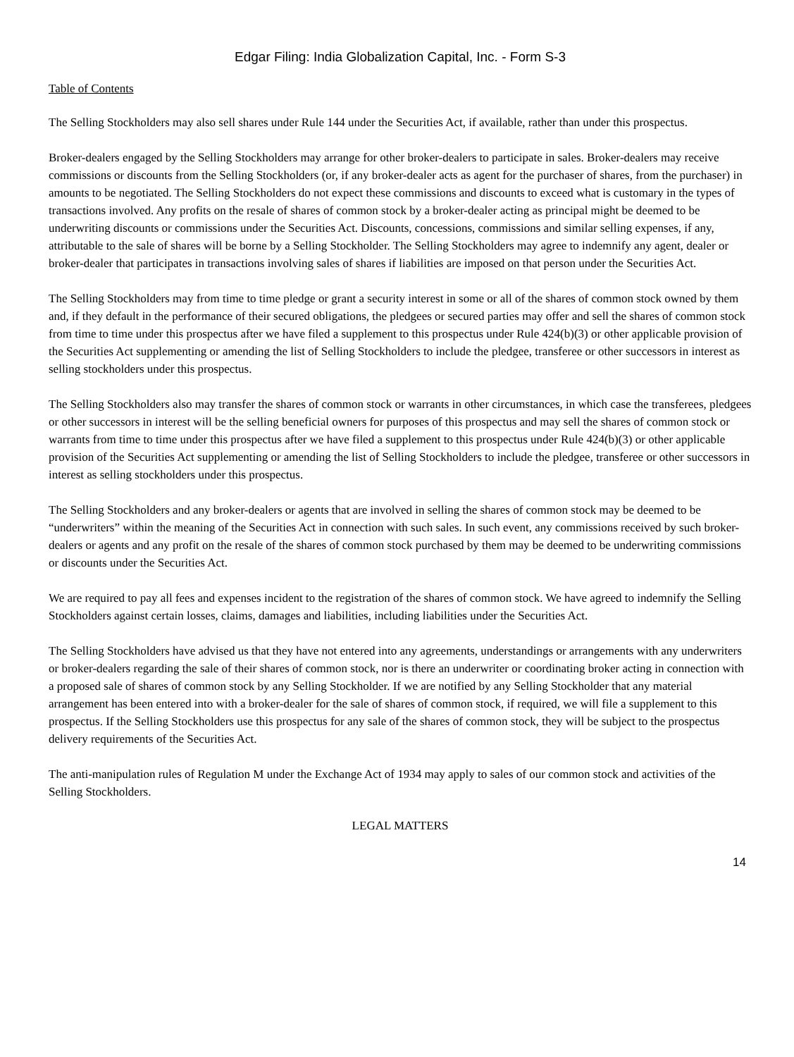Edgar Filing: India Globalization Capital, Inc. - Form S-3
Table of Contents
The Selling Stockholders may also sell shares under Rule 144 under the Securities Act, if available, rather than under this prospectus.
Broker-dealers engaged by the Selling Stockholders may arrange for other broker-dealers to participate in sales. Broker-dealers may receive commissions or discounts from the Selling Stockholders (or, if any broker-dealer acts as agent for the purchaser of shares, from the purchaser) in amounts to be negotiated. The Selling Stockholders do not expect these commissions and discounts to exceed what is customary in the types of transactions involved. Any profits on the resale of shares of common stock by a broker-dealer acting as principal might be deemed to be underwriting discounts or commissions under the Securities Act. Discounts, concessions, commissions and similar selling expenses, if any, attributable to the sale of shares will be borne by a Selling Stockholder. The Selling Stockholders may agree to indemnify any agent, dealer or broker-dealer that participates in transactions involving sales of shares if liabilities are imposed on that person under the Securities Act.
The Selling Stockholders may from time to time pledge or grant a security interest in some or all of the shares of common stock owned by them and, if they default in the performance of their secured obligations, the pledgees or secured parties may offer and sell the shares of common stock from time to time under this prospectus after we have filed a supplement to this prospectus under Rule 424(b)(3) or other applicable provision of the Securities Act supplementing or amending the list of Selling Stockholders to include the pledgee, transferee or other successors in interest as selling stockholders under this prospectus.
The Selling Stockholders also may transfer the shares of common stock or warrants in other circumstances, in which case the transferees, pledgees or other successors in interest will be the selling beneficial owners for purposes of this prospectus and may sell the shares of common stock or warrants from time to time under this prospectus after we have filed a supplement to this prospectus under Rule 424(b)(3) or other applicable provision of the Securities Act supplementing or amending the list of Selling Stockholders to include the pledgee, transferee or other successors in interest as selling stockholders under this prospectus.
The Selling Stockholders and any broker-dealers or agents that are involved in selling the shares of common stock may be deemed to be “underwriters” within the meaning of the Securities Act in connection with such sales. In such event, any commissions received by such broker-dealers or agents and any profit on the resale of the shares of common stock purchased by them may be deemed to be underwriting commissions or discounts under the Securities Act.
We are required to pay all fees and expenses incident to the registration of the shares of common stock. We have agreed to indemnify the Selling Stockholders against certain losses, claims, damages and liabilities, including liabilities under the Securities Act.
The Selling Stockholders have advised us that they have not entered into any agreements, understandings or arrangements with any underwriters or broker-dealers regarding the sale of their shares of common stock, nor is there an underwriter or coordinating broker acting in connection with a proposed sale of shares of common stock by any Selling Stockholder. If we are notified by any Selling Stockholder that any material arrangement has been entered into with a broker-dealer for the sale of shares of common stock, if required, we will file a supplement to this prospectus. If the Selling Stockholders use this prospectus for any sale of the shares of common stock, they will be subject to the prospectus delivery requirements of the Securities Act.
The anti-manipulation rules of Regulation M under the Exchange Act of 1934 may apply to sales of our common stock and activities of the Selling Stockholders.
LEGAL MATTERS
14